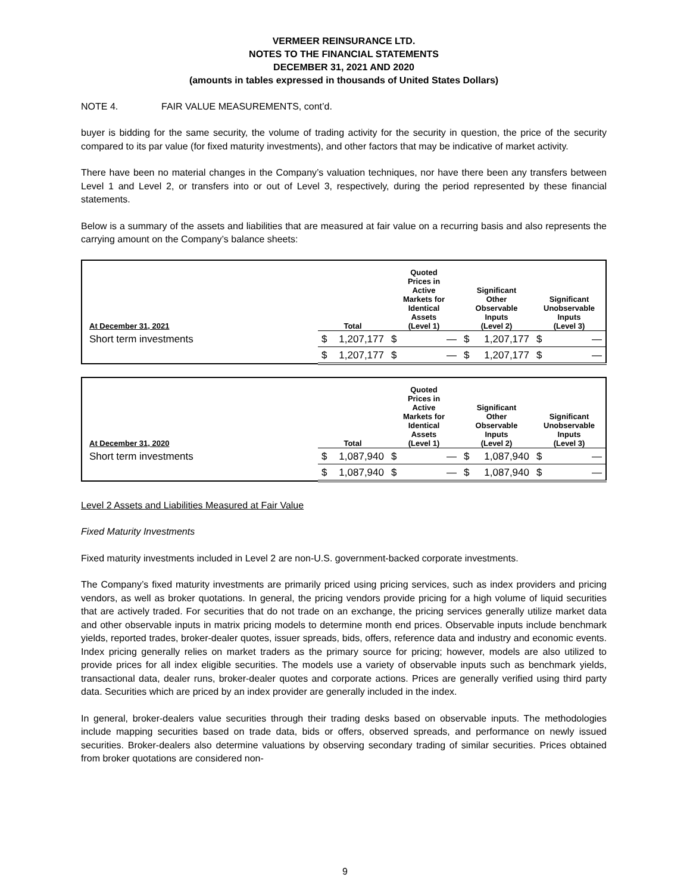VERMEER REINSURANCE LTD.
NOTES TO THE FINANCIAL STATEMENTS
DECEMBER 31, 2021 AND 2020
(amounts in tables expressed in thousands of United States Dollars)
NOTE 4. FAIR VALUE MEASUREMENTS, cont’d.
buyer is bidding for the same security, the volume of trading activity for the security in question, the price of the security compared to its par value (for fixed maturity investments), and other factors that may be indicative of market activity.
There have been no material changes in the Company’s valuation techniques, nor have there been any transfers between Level 1 and Level 2, or transfers into or out of Level 3, respectively, during the period represented by these financial statements.
Below is a summary of the assets and liabilities that are measured at fair value on a recurring basis and also represents the carrying amount on the Company’s balance sheets:
| At December 31, 2021 | Total | Quoted Prices in Active Markets for Identical Assets (Level 1) | Significant Other Observable Inputs (Level 2) | Significant Unobservable Inputs (Level 3) |
| --- | --- | --- | --- | --- |
| Short term investments | $ 1,207,177 | $ — | $ 1,207,177 | $ — |
| | $ 1,207,177 | $ — | $ 1,207,177 | $ — |
| At December 31, 2020 | Total | Quoted Prices in Active Markets for Identical Assets (Level 1) | Significant Other Observable Inputs (Level 2) | Significant Unobservable Inputs (Level 3) |
| --- | --- | --- | --- | --- |
| Short term investments | $ 1,087,940 | $ — | $ 1,087,940 | $ — |
| | $ 1,087,940 | $ — | $ 1,087,940 | $ — |
Level 2 Assets and Liabilities Measured at Fair Value
Fixed Maturity Investments
Fixed maturity investments included in Level 2 are non-U.S. government-backed corporate investments.
The Company’s fixed maturity investments are primarily priced using pricing services, such as index providers and pricing vendors, as well as broker quotations. In general, the pricing vendors provide pricing for a high volume of liquid securities that are actively traded. For securities that do not trade on an exchange, the pricing services generally utilize market data and other observable inputs in matrix pricing models to determine month end prices. Observable inputs include benchmark yields, reported trades, broker-dealer quotes, issuer spreads, bids, offers, reference data and industry and economic events. Index pricing generally relies on market traders as the primary source for pricing; however, models are also utilized to provide prices for all index eligible securities. The models use a variety of observable inputs such as benchmark yields, transactional data, dealer runs, broker-dealer quotes and corporate actions. Prices are generally verified using third party data. Securities which are priced by an index provider are generally included in the index.
In general, broker-dealers value securities through their trading desks based on observable inputs. The methodologies include mapping securities based on trade data, bids or offers, observed spreads, and performance on newly issued securities. Broker-dealers also determine valuations by observing secondary trading of similar securities. Prices obtained from broker quotations are considered non-
9